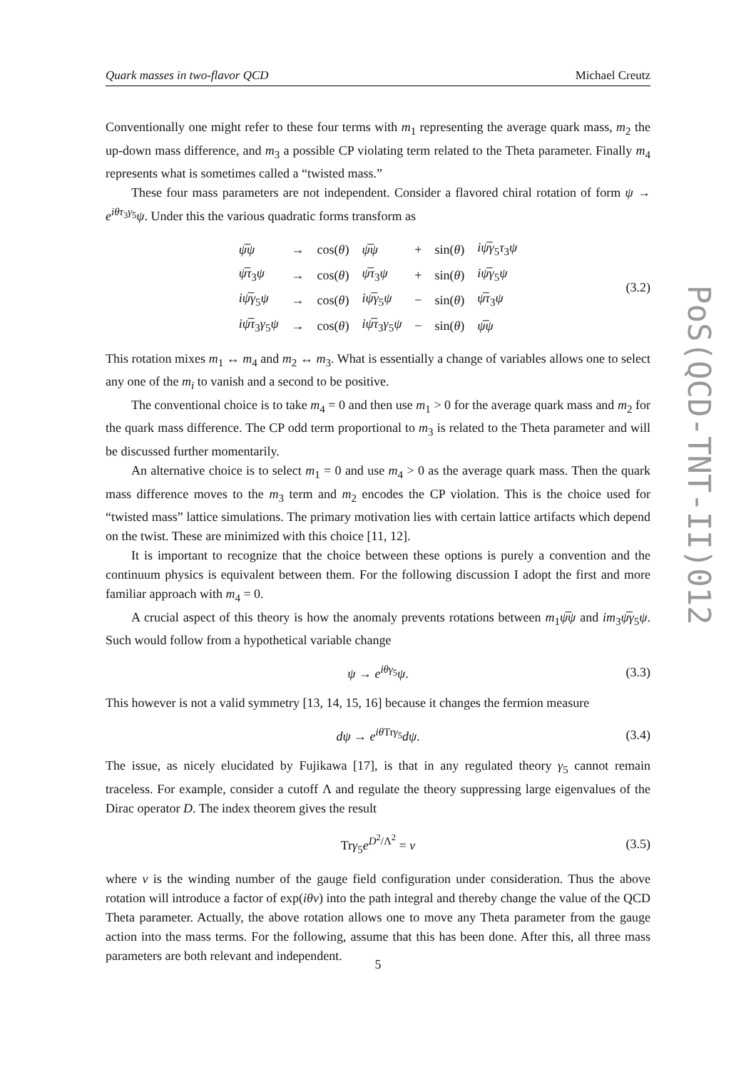Quark masses in two-flavor QCD Michael Creutz
Conventionally one might refer to these four terms with m<sub>1</sub> representing the average quark mass, m<sub>2</sub> the up-down mass difference, and m<sub>3</sub> a possible CP violating term related to the Theta parameter. Finally m<sub>4</sub> represents what is sometimes called a “twisted mass.”
These four mass parameters are not independent. Consider a flavored chiral rotation of form ψ → e<sup>iθτ<sub>3</sub>γ<sub>5</sub></sup>ψ. Under this the various quadratic forms transform as
| ψ̅ψ | → | cos( θ ) | ψ̅ψ | + | sin( θ ) | iψ̅γ<sub>5</sub> τ<sub>3</sub> ψ |
| ψ̅τ<sub>3</sub> ψ | → | cos( θ ) | ψ̅τ<sub>3</sub> ψ | + | sin( θ ) | iψ̅γ<sub>5</sub> ψ |
| iψ̅γ<sub>5</sub> ψ | → | cos( θ ) | iψ̅γ<sub>5</sub> ψ | − | sin( θ ) | ψ̅τ<sub>3</sub> ψ |
| iψ̅τ<sub>3</sub> γ<sub>5</sub> ψ | → | cos( θ ) | iψ̅τ<sub>3</sub> γ<sub>5</sub> ψ | − | sin( θ ) | ψ̅ψ |
(3.2)
This rotation mixes m<sub>1</sub> ↔ m<sub>4</sub> and m<sub>2</sub> ↔ m<sub>3</sub>. What is essentially a change of variables allows one to select any one of the m<sub>i</sub> to vanish and a second to be positive.
The conventional choice is to take m<sub>4</sub> = 0 and then use m<sub>1</sub> > 0 for the average quark mass and m<sub>2</sub> for the quark mass difference. The CP odd term proportional to m<sub>3</sub> is related to the Theta parameter and will be discussed further momentarily.
An alternative choice is to select m<sub>1</sub> = 0 and use m<sub>4</sub> > 0 as the average quark mass. Then the quark mass difference moves to the m<sub>3</sub> term and m<sub>2</sub> encodes the CP violation. This is the choice used for “twisted mass” lattice simulations. The primary motivation lies with certain lattice artifacts which depend on the twist. These are minimized with this choice [11, 12].
It is important to recognize that the choice between these options is purely a convention and the continuum physics is equivalent between them. For the following discussion I adopt the first and more familiar approach with m<sub>4</sub> = 0.
A crucial aspect of this theory is how the anomaly prevents rotations between m<sub>1</sub>ψ̅ψ and im<sub>3</sub>ψ̅γ<sub>5</sub>ψ. Such would follow from a hypothetical variable change
ψ → e<sup>iθγ<sub>5</sub></sup>ψ. (3.3)
This however is not a valid symmetry [13, 14, 15, 16] because it changes the fermion measure
dψ → e<sup>iθ Trγ<sub>5</sub></sup>dψ. (3.4)
The issue, as nicely elucidated by Fujikawa [17], is that in any regulated theory γ<sub>5</sub> cannot remain traceless. For example, consider a cutoff Λ and regulate the theory suppressing large eigenvalues of the Dirac operator D. The index theorem gives the result
Trγ<sub>5</sub>e<sup>D<sup>2</sup>/Λ<sup>2</sup></sup> = ν (3.5)
where ν is the winding number of the gauge field configuration under consideration. Thus the above rotation will introduce a factor of exp(iθν) into the path integral and thereby change the value of the QCD Theta parameter. Actually, the above rotation allows one to move any Theta parameter from the gauge action into the mass terms. For the following, assume that this has been done. After this, all three mass parameters are both relevant and independent.
PoS(QCD-TNT-II)012
5